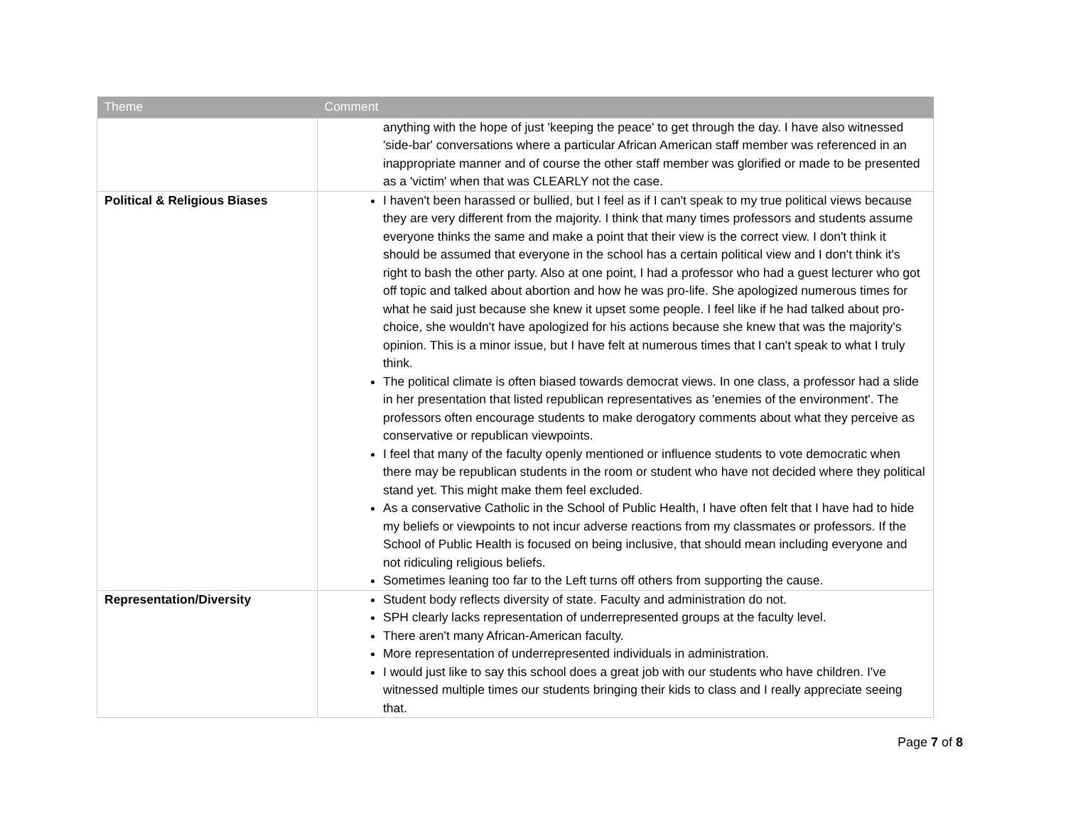| Theme | Comment |
| --- | --- |
| | anything with the hope of just 'keeping the peace' to get through the day. I have also witnessed 'side-bar' conversations where a particular African American staff member was referenced in an inappropriate manner and of course the other staff member was glorified or made to be presented as a 'victim' when that was CLEARLY not the case. |
| Political & Religious Biases | I haven't been harassed or bullied, but I feel as if I can't speak to my true political views because they are very different from the majority. I think that many times professors and students assume everyone thinks the same and make a point that their view is the correct view. I don't think it should be assumed that everyone in the school has a certain political view and I don't think it's right to bash the other party. Also at one point, I had a professor who had a guest lecturer who got off topic and talked about abortion and how he was pro-life. She apologized numerous times for what he said just because she knew it upset some people. I feel like if he had talked about pro-choice, she wouldn't have apologized for his actions because she knew that was the majority's opinion. This is a minor issue, but I have felt at numerous times that I can't speak to what I truly think. The political climate is often biased towards democrat views. In one class, a professor had a slide in her presentation that listed republican representatives as 'enemies of the environment'. The professors often encourage students to make derogatory comments about what they perceive as conservative or republican viewpoints. I feel that many of the faculty openly mentioned or influence students to vote democratic when there may be republican students in the room or student who have not decided where they political stand yet. This might make them feel excluded. As a conservative Catholic in the School of Public Health, I have often felt that I have had to hide my beliefs or viewpoints to not incur adverse reactions from my classmates or professors. If the School of Public Health is focused on being inclusive, that should mean including everyone and not ridiculing religious beliefs. Sometimes leaning too far to the Left turns off others from supporting the cause. |
| Representation/Diversity | Student body reflects diversity of state. Faculty and administration do not. SPH clearly lacks representation of underrepresented groups at the faculty level. There aren't many African-American faculty. More representation of underrepresented individuals in administration. I would just like to say this school does a great job with our students who have children. I've witnessed multiple times our students bringing their kids to class and I really appreciate seeing that. |
Page 7 of 8